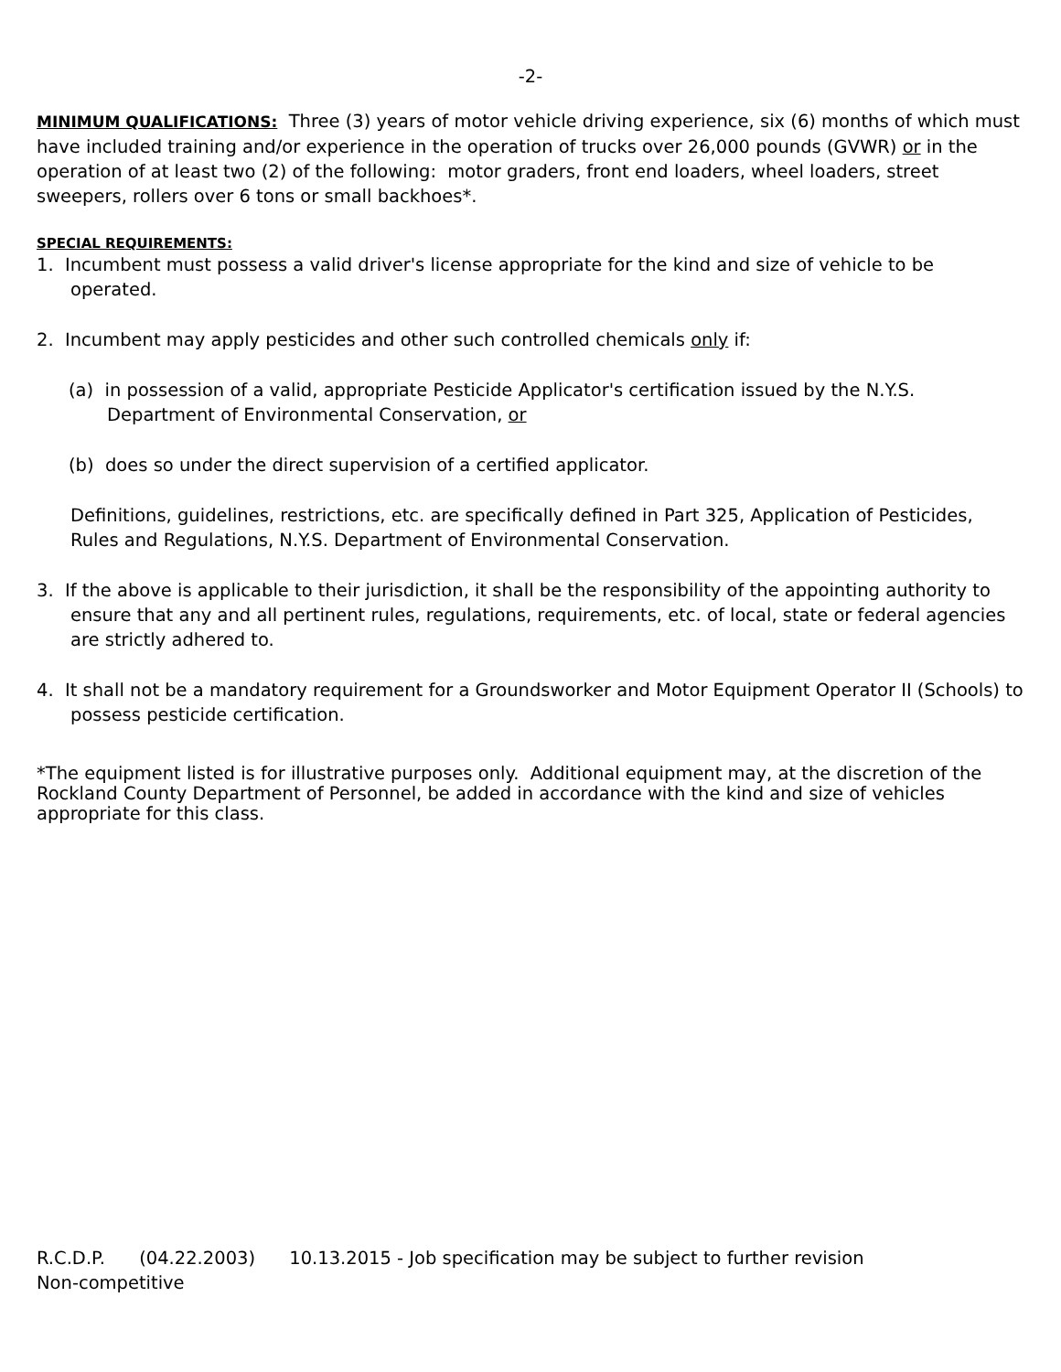-2-
MINIMUM QUALIFICATIONS: Three (3) years of motor vehicle driving experience, six (6) months of which must have included training and/or experience in the operation of trucks over 26,000 pounds (GVWR) or in the operation of at least two (2) of the following: motor graders, front end loaders, wheel loaders, street sweepers, rollers over 6 tons or small backhoes*.
SPECIAL REQUIREMENTS:
1. Incumbent must possess a valid driver's license appropriate for the kind and size of vehicle to be operated.
2. Incumbent may apply pesticides and other such controlled chemicals only if:
(a) in possession of a valid, appropriate Pesticide Applicator's certification issued by the N.Y.S. Department of Environmental Conservation, or
(b) does so under the direct supervision of a certified applicator.
Definitions, guidelines, restrictions, etc. are specifically defined in Part 325, Application of Pesticides, Rules and Regulations, N.Y.S. Department of Environmental Conservation.
3. If the above is applicable to their jurisdiction, it shall be the responsibility of the appointing authority to ensure that any and all pertinent rules, regulations, requirements, etc. of local, state or federal agencies are strictly adhered to.
4. It shall not be a mandatory requirement for a Groundsworker and Motor Equipment Operator II (Schools) to possess pesticide certification.
*The equipment listed is for illustrative purposes only. Additional equipment may, at the discretion of the Rockland County Department of Personnel, be added in accordance with the kind and size of vehicles appropriate for this class.
R.C.D.P. (04.22.2003) 10.13.2015 - Job specification may be subject to further revision
Non-competitive